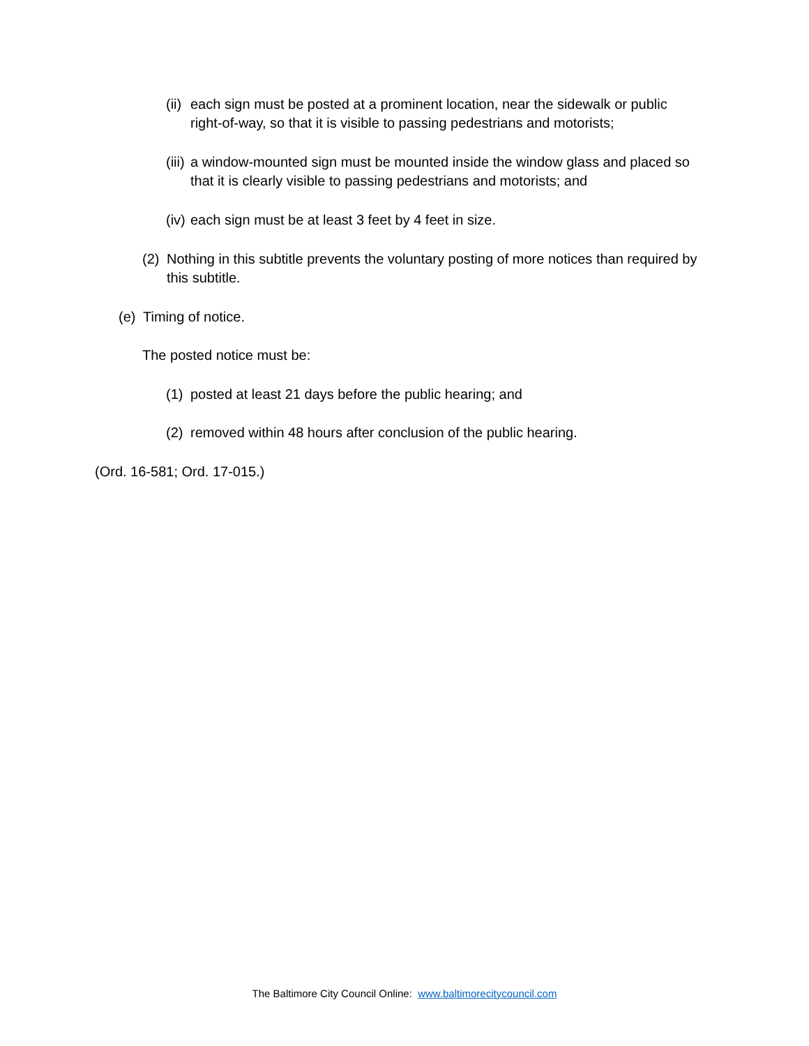(ii) each sign must be posted at a prominent location, near the sidewalk or public right-of-way, so that it is visible to passing pedestrians and motorists;
(iii) a window-mounted sign must be mounted inside the window glass and placed so that it is clearly visible to passing pedestrians and motorists; and
(iv) each sign must be at least 3 feet by 4 feet in size.
(2) Nothing in this subtitle prevents the voluntary posting of more notices than required by this subtitle.
(e) Timing of notice.
The posted notice must be:
(1) posted at least 21 days before the public hearing; and
(2) removed within 48 hours after conclusion of the public hearing.
(Ord. 16-581; Ord. 17-015.)
The Baltimore City Council Online: www.baltimorecitycouncil.com